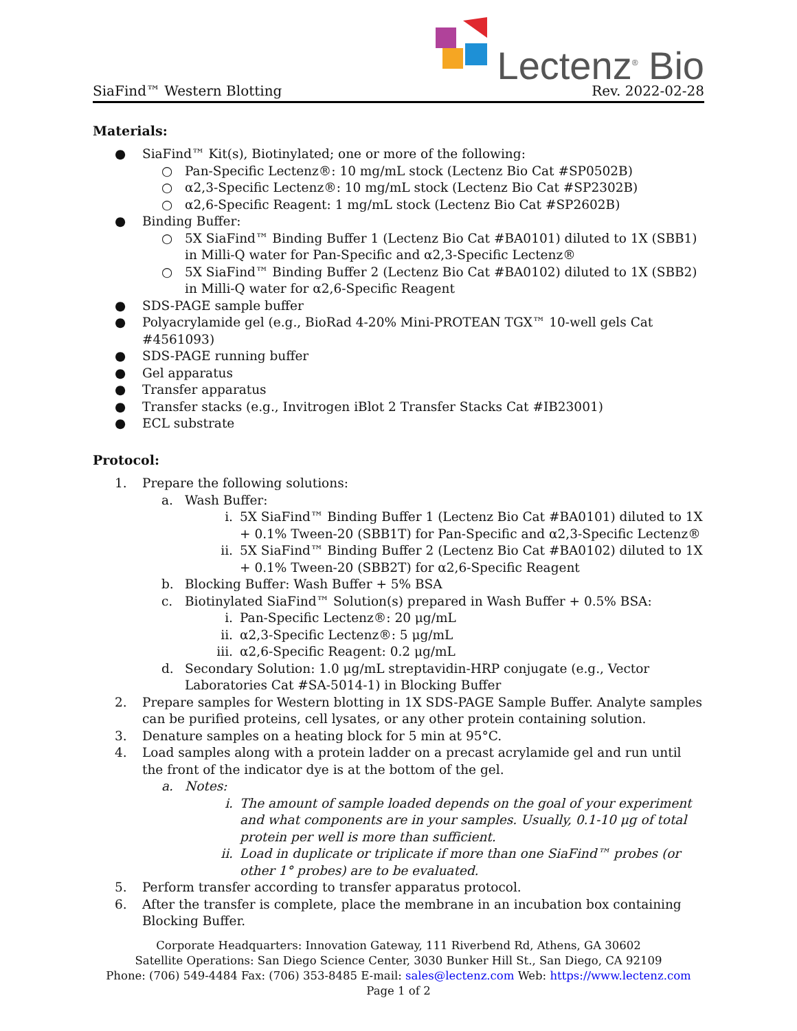Lectenz<sup>®</sup> Bio
SiaFind™ Western Blotting Rev. 2022-02-28
Materials:
● SiaFind™ Kit(s), Biotinylated; one or more of the following:
○ Pan-Specific Lectenz®: 10 mg/mL stock (Lectenz Bio Cat #SP0502B)
○ α2,3-Specific Lectenz®: 10 mg/mL stock (Lectenz Bio Cat #SP2302B)
○ α2,6-Specific Reagent: 1 mg/mL stock (Lectenz Bio Cat #SP2602B)
● Binding Buffer:
○ 5X SiaFind™ Binding Buffer 1 (Lectenz Bio Cat #BA0101) diluted to 1X (SBB1) in Milli-Q water for Pan-Specific and α2,3-Specific Lectenz®
○ 5X SiaFind™ Binding Buffer 2 (Lectenz Bio Cat #BA0102) diluted to 1X (SBB2) in Milli-Q water for α2,6-Specific Reagent
● SDS-PAGE sample buffer
● Polyacrylamide gel (e.g., BioRad 4-20% Mini-PROTEAN TGX™ 10-well gels Cat #4561093)
● SDS-PAGE running buffer
● Gel apparatus
● Transfer apparatus
● Transfer stacks (e.g., Invitrogen iBlot 2 Transfer Stacks Cat #IB23001)
● ECL substrate
Protocol:
1. Prepare the following solutions:
a. Wash Buffer:
i. 5X SiaFind™ Binding Buffer 1 (Lectenz Bio Cat #BA0101) diluted to 1X + 0.1% Tween-20 (SBB1T) for Pan-Specific and α2,3-Specific Lectenz®
ii. 5X SiaFind™ Binding Buffer 2 (Lectenz Bio Cat #BA0102) diluted to 1X + 0.1% Tween-20 (SBB2T) for α2,6-Specific Reagent
b. Blocking Buffer: Wash Buffer + 5% BSA
c. Biotinylated SiaFind™ Solution(s) prepared in Wash Buffer + 0.5% BSA:
i. Pan-Specific Lectenz®: 20 μg/mL
ii. α2,3-Specific Lectenz®: 5 μg/mL
iii. α2,6-Specific Reagent: 0.2 μg/mL
d. Secondary Solution: 1.0 μg/mL streptavidin-HRP conjugate (e.g., Vector Laboratories Cat #SA-5014-1) in Blocking Buffer
2. Prepare samples for Western blotting in 1X SDS-PAGE Sample Buffer. Analyte samples can be purified proteins, cell lysates, or any other protein containing solution.
3. Denature samples on a heating block for 5 min at 95°C.
4. Load samples along with a protein ladder on a precast acrylamide gel and run until the front of the indicator dye is at the bottom of the gel.
a. Notes:
i. The amount of sample loaded depends on the goal of your experiment and what components are in your samples. Usually, 0.1-10 μg of total protein per well is more than sufficient.
ii. Load in duplicate or triplicate if more than one SiaFind™ probes (or other 1° probes) are to be evaluated.
5. Perform transfer according to transfer apparatus protocol.
6. After the transfer is complete, place the membrane in an incubation box containing Blocking Buffer.
Corporate Headquarters: Innovation Gateway, 111 Riverbend Rd, Athens, GA 30602
Satellite Operations: San Diego Science Center, 3030 Bunker Hill St., San Diego, CA 92109
Phone: (706) 549-4484 Fax: (706) 353-8485 E-mail: sales@lectenz.com Web: https://www.lectenz.com
Page 1 of 2